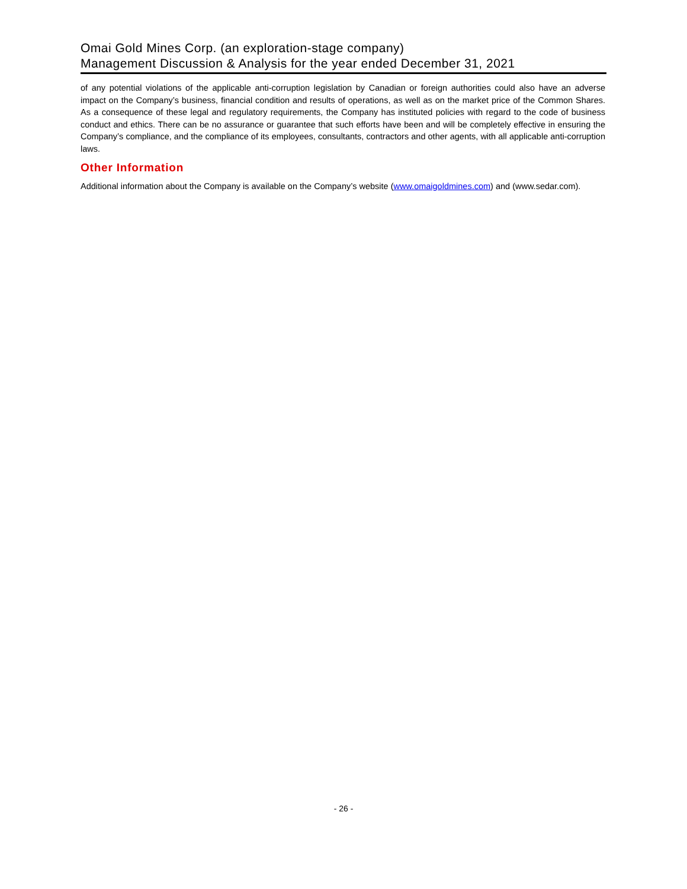Omai Gold Mines Corp. (an exploration-stage company)
Management Discussion & Analysis for the year ended December 31, 2021
of any potential violations of the applicable anti-corruption legislation by Canadian or foreign authorities could also have an adverse impact on the Company’s business, financial condition and results of operations, as well as on the market price of the Common Shares. As a consequence of these legal and regulatory requirements, the Company has instituted policies with regard to the code of business conduct and ethics. There can be no assurance or guarantee that such efforts have been and will be completely effective in ensuring the Company’s compliance, and the compliance of its employees, consultants, contractors and other agents, with all applicable anti-corruption laws.
Other Information
Additional information about the Company is available on the Company’s website (www.omaigoldmines.com) and (www.sedar.com).
- 26 -